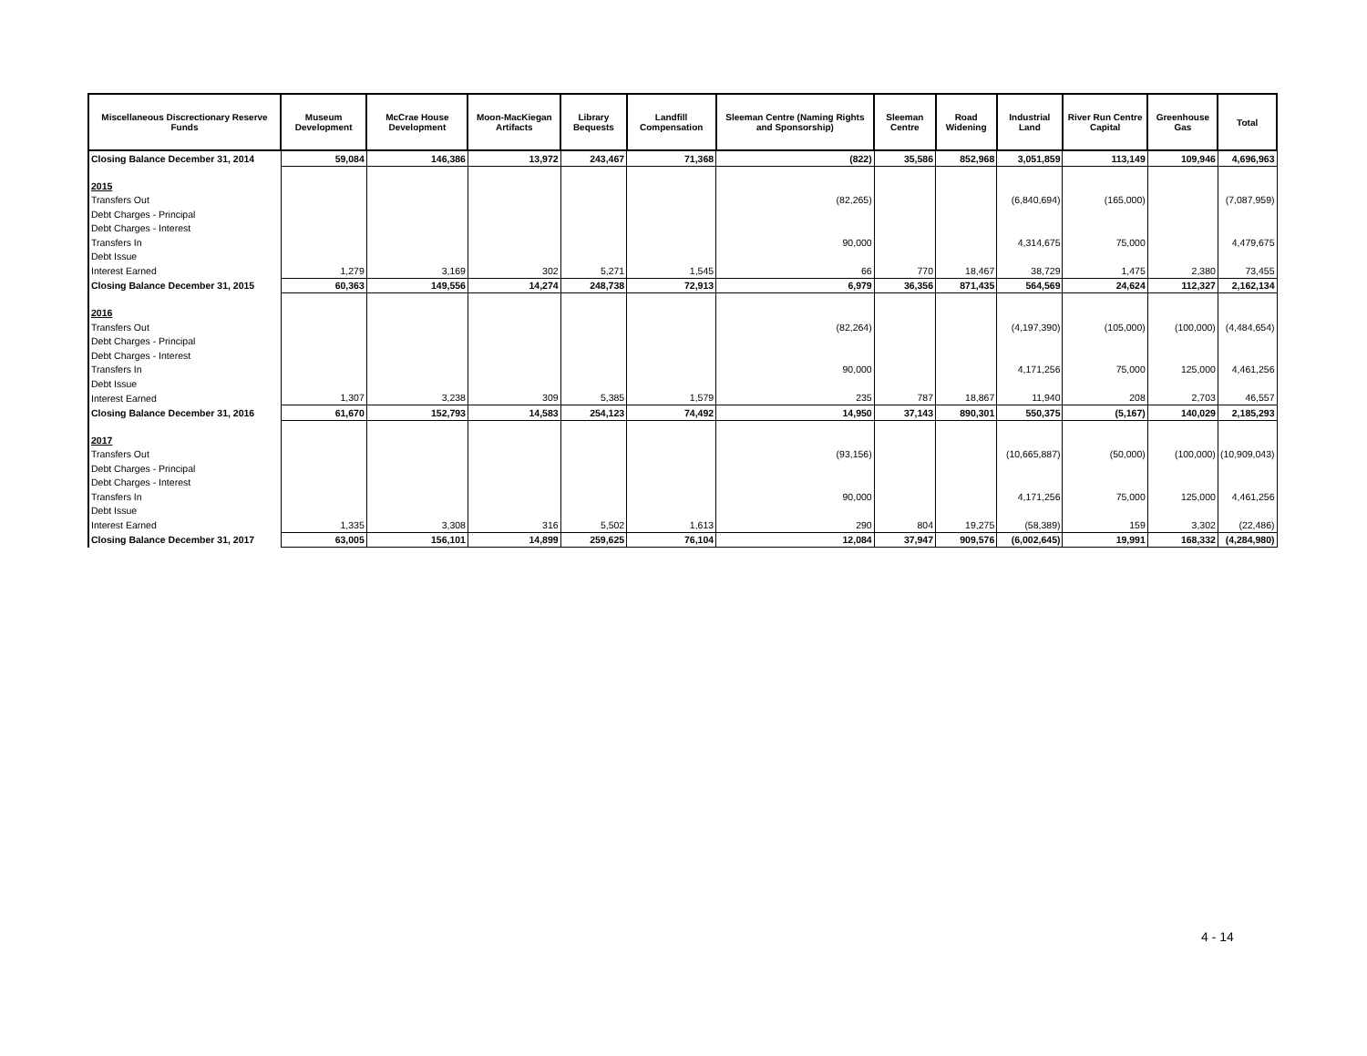| Miscellaneous Discrectionary Reserve Funds | Museum Development | McCrae House Development | Moon-MacKiegan Artifacts | Library Bequests | Landfill Compensation | Sleeman Centre (Naming Rights and Sponsorship) | Sleeman Centre | Road Widening | Industrial Land | River Run Centre Capital | Greenhouse Gas | Total |
| --- | --- | --- | --- | --- | --- | --- | --- | --- | --- | --- | --- | --- |
| Closing Balance December 31, 2014 | 59,084 | 146,386 | 13,972 | 243,467 | 71,368 | (822) | 35,586 | 852,968 | 3,051,859 | 113,149 | 109,946 | 4,696,963 |
| 2015 | | | | | | | | | | | | |
| Transfers Out | | | | | | (82,265) | | | (6,840,694) | (165,000) | | (7,087,959) |
| Debt Charges - Principal | | | | | | | | | | | | |
| Debt Charges - Interest | | | | | | | | | | | | |
| Transfers In | | | | | | 90,000 | | | 4,314,675 | 75,000 | | 4,479,675 |
| Debt Issue | | | | | | | | | | | | |
| Interest Earned | 1,279 | 3,169 | 302 | 5,271 | 1,545 | 66 | 770 | 18,467 | 38,729 | 1,475 | 2,380 | 73,455 |
| Closing Balance December 31, 2015 | 60,363 | 149,556 | 14,274 | 248,738 | 72,913 | 6,979 | 36,356 | 871,435 | 564,569 | 24,624 | 112,327 | 2,162,134 |
| 2016 | | | | | | | | | | | | |
| Transfers Out | | | | | | (82,264) | | | (4,197,390) | (105,000) | (100,000) | (4,484,654) |
| Debt Charges - Principal | | | | | | | | | | | | |
| Debt Charges - Interest | | | | | | | | | | | | |
| Transfers In | | | | | | 90,000 | | | 4,171,256 | 75,000 | 125,000 | 4,461,256 |
| Debt Issue | | | | | | | | | | | | |
| Interest Earned | 1,307 | 3,238 | 309 | 5,385 | 1,579 | 235 | 787 | 18,867 | 11,940 | 208 | 2,703 | 46,557 |
| Closing Balance December 31, 2016 | 61,670 | 152,793 | 14,583 | 254,123 | 74,492 | 14,950 | 37,143 | 890,301 | 550,375 | (5,167) | 140,029 | 2,185,293 |
| 2017 | | | | | | | | | | | | |
| Transfers Out | | | | | | (93,156) | | | (10,665,887) | (50,000) | (100,000) | (10,909,043) |
| Debt Charges - Principal | | | | | | | | | | | | |
| Debt Charges - Interest | | | | | | | | | | | | |
| Transfers In | | | | | | 90,000 | | | 4,171,256 | 75,000 | 125,000 | 4,461,256 |
| Debt Issue | | | | | | | | | | | | |
| Interest Earned | 1,335 | 3,308 | 316 | 5,502 | 1,613 | 290 | 804 | 19,275 | (58,389) | 159 | 3,302 | (22,486) |
| Closing Balance December 31, 2017 | 63,005 | 156,101 | 14,899 | 259,625 | 76,104 | 12,084 | 37,947 | 909,576 | (6,002,645) | 19,991 | 168,332 | (4,284,980) |
4 - 14